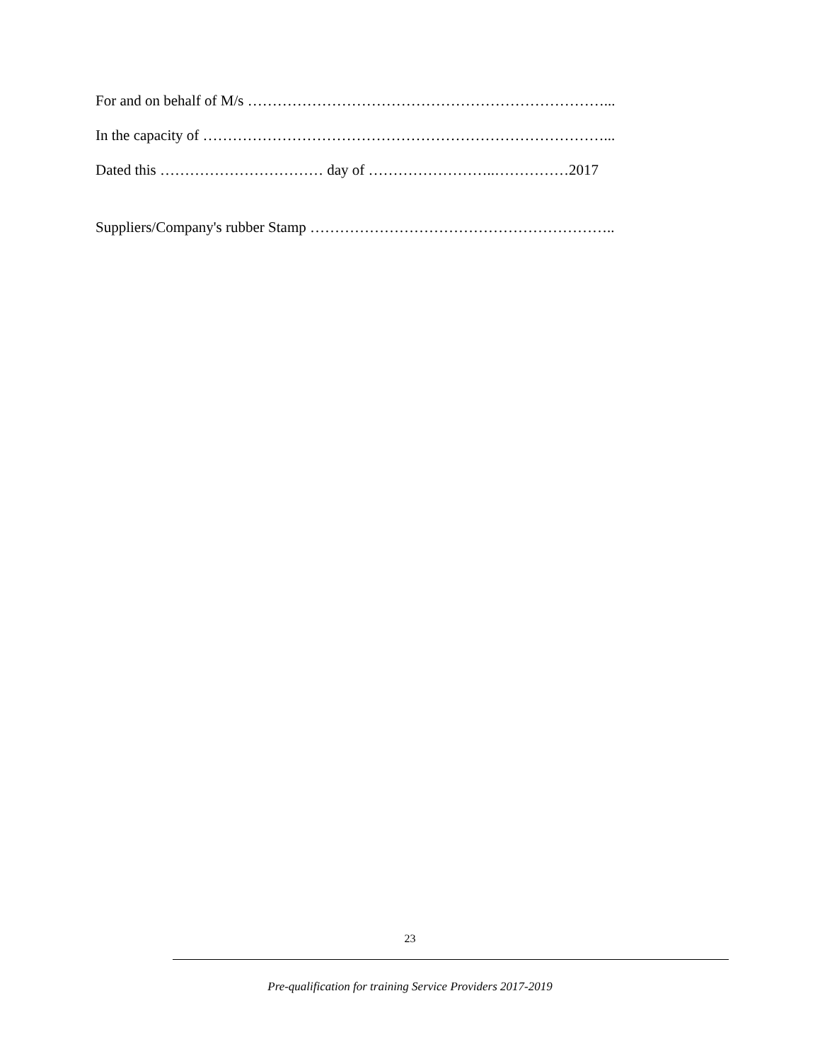For and on behalf of M/s ………………………………………………………………...
In the capacity of ………………………………………………………………………...
Dated this …………………………… day of ……………………..……………2017
Suppliers/Company's rubber Stamp ……………………………………………………..
23
Pre-qualification for training Service Providers 2017-2019